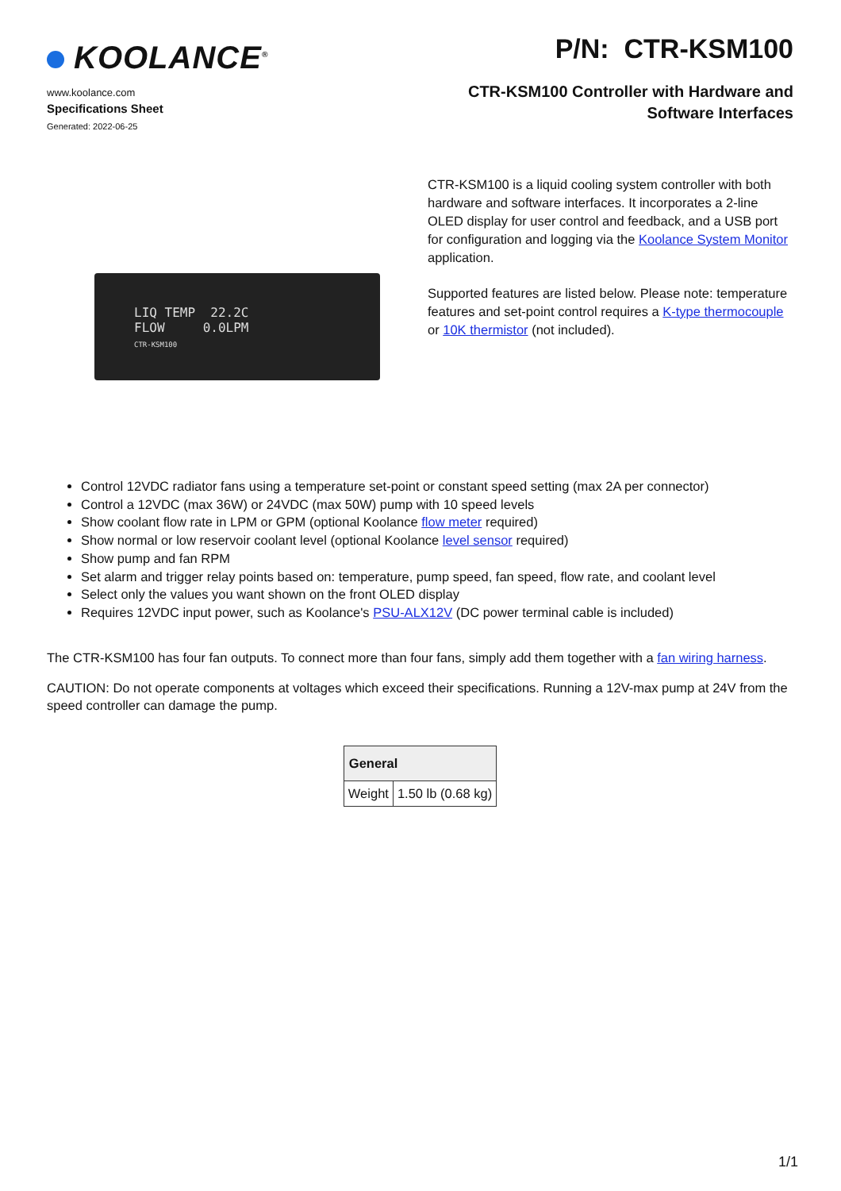KOOLANCE<sup>®</sup>
www.koolance.com
Specifications Sheet
Generated: 2022-06-25
P/N: CTR-KSM100
CTR-KSM100 Controller with Hardware and
Software Interfaces
LIQ TEMP 22.2C
FLOW 0.0LPM
CTR-KSM100
CTR-KSM100 is a liquid cooling system controller with both hardware and software interfaces. It incorporates a 2-line OLED display for user control and feedback, and a USB port for configuration and logging via the Koolance System Monitor application.
Supported features are listed below. Please note: temperature features and set-point control requires a K-type thermocouple or 10K thermistor (not included).
Control 12VDC radiator fans using a temperature set-point or constant speed setting (max 2A per connector)
Control a 12VDC (max 36W) or 24VDC (max 50W) pump with 10 speed levels
Show coolant flow rate in LPM or GPM (optional Koolance flow meter required)
Show normal or low reservoir coolant level (optional Koolance level sensor required)
Show pump and fan RPM
Set alarm and trigger relay points based on: temperature, pump speed, fan speed, flow rate, and coolant level
Select only the values you want shown on the front OLED display
Requires 12VDC input power, such as Koolance's PSU-ALX12V (DC power terminal cable is included)
The CTR-KSM100 has four fan outputs. To connect more than four fans, simply add them together with a fan wiring harness.
CAUTION: Do not operate components at voltages which exceed their specifications. Running a 12V-max pump at 24V from the speed controller can damage the pump.
| General | |
| --- | --- |
| Weight | 1.50 lb (0.68 kg) |
1/1